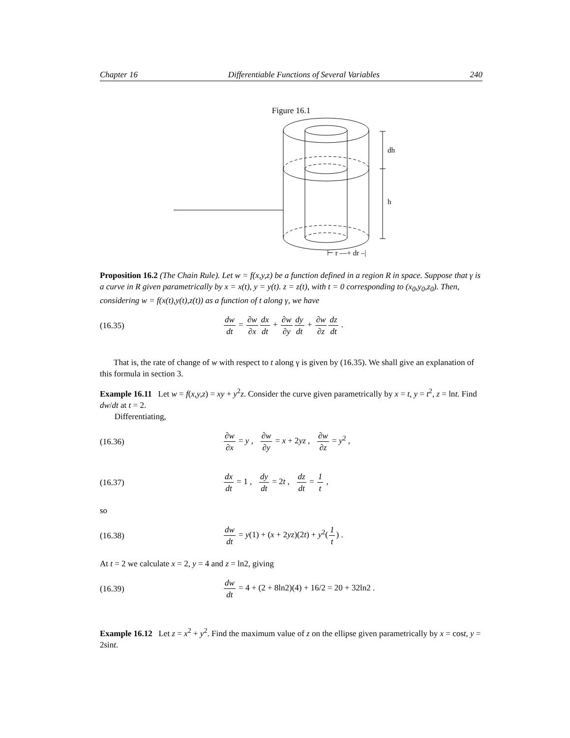Chapter 16 Differentiable Functions of Several Variables 240
Figure 16.1
dh
h
⊢ r —+ dr –|
Proposition 16.2 (The Chain Rule). Let w = f(x,y,z) be a function defined in a region R in space. Suppose that γ is a curve in R given parametrically by x = x(t), y = y(t). z = z(t), with t = 0 corresponding to (x<sub>0</sub>,y<sub>0</sub>,z<sub>0</sub>). Then, considering w = f(x(t),y(t),z(t)) as a function of t along γ, we have
(16.35) dw dt = ∂w ∂x dx dt + ∂w ∂y dy dt + ∂w ∂z dz dt .
That is, the rate of change of w with respect to t along γ is given by (16.35). We shall give an explanation of this formula in section 3.
Example 16.11 Let w = f(x,y,z) = xy + y<sup>2</sup>z. Consider the curve given parametrically by x = t, y = t<sup>2</sup>, z = lnt. Find dw/dt at t = 2.
Differentiating,
(16.36) ∂w ∂x = y , ∂w ∂y = x + 2yz , ∂w ∂z = y<sup>2</sup> ,
(16.37) dx dt = 1 , dy dt = 2t , dz dt = 1 t ,
so
(16.38) dw dt = y(1) + (x + 2yz)(2t) + y<sup>2</sup>(1 t) .
At t = 2 we calculate x = 2, y = 4 and z = ln2, giving
(16.39) dw dt = 4 + (2 + 8ln2)(4) + 16/2 = 20 + 32ln2 .
Example 16.12 Let z = x<sup>2</sup> + y<sup>2</sup>. Find the maximum value of z on the ellipse given parametrically by x = cost, y = 2sint.